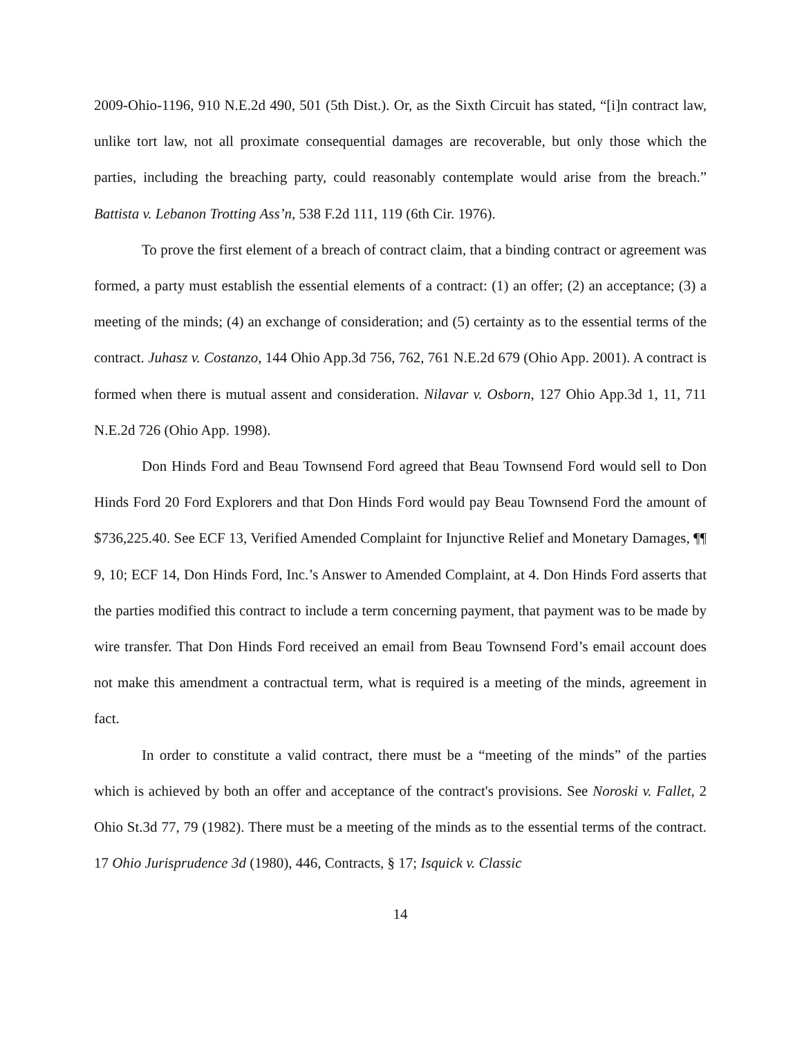2009-Ohio-1196, 910 N.E.2d 490, 501 (5th Dist.). Or, as the Sixth Circuit has stated, “[i]n contract law, unlike tort law, not all proximate consequential damages are recoverable, but only those which the parties, including the breaching party, could reasonably contemplate would arise from the breach.” Battista v. Lebanon Trotting Ass’n, 538 F.2d 111, 119 (6th Cir. 1976).
To prove the first element of a breach of contract claim, that a binding contract or agreement was formed, a party must establish the essential elements of a contract: (1) an offer; (2) an acceptance; (3) a meeting of the minds; (4) an exchange of consideration; and (5) certainty as to the essential terms of the contract. Juhasz v. Costanzo, 144 Ohio App.3d 756, 762, 761 N.E.2d 679 (Ohio App. 2001). A contract is formed when there is mutual assent and consideration. Nilavar v. Osborn, 127 Ohio App.3d 1, 11, 711 N.E.2d 726 (Ohio App. 1998).
Don Hinds Ford and Beau Townsend Ford agreed that Beau Townsend Ford would sell to Don Hinds Ford 20 Ford Explorers and that Don Hinds Ford would pay Beau Townsend Ford the amount of $736,225.40. See ECF 13, Verified Amended Complaint for Injunctive Relief and Monetary Damages, ¶¶ 9, 10; ECF 14, Don Hinds Ford, Inc.’s Answer to Amended Complaint, at 4. Don Hinds Ford asserts that the parties modified this contract to include a term concerning payment, that payment was to be made by wire transfer. That Don Hinds Ford received an email from Beau Townsend Ford’s email account does not make this amendment a contractual term, what is required is a meeting of the minds, agreement in fact.
In order to constitute a valid contract, there must be a “meeting of the minds” of the parties which is achieved by both an offer and acceptance of the contract's provisions. See Noroski v. Fallet, 2 Ohio St.3d 77, 79 (1982). There must be a meeting of the minds as to the essential terms of the contract. 17 Ohio Jurisprudence 3d (1980), 446, Contracts, § 17; Isquick v. Classic
14